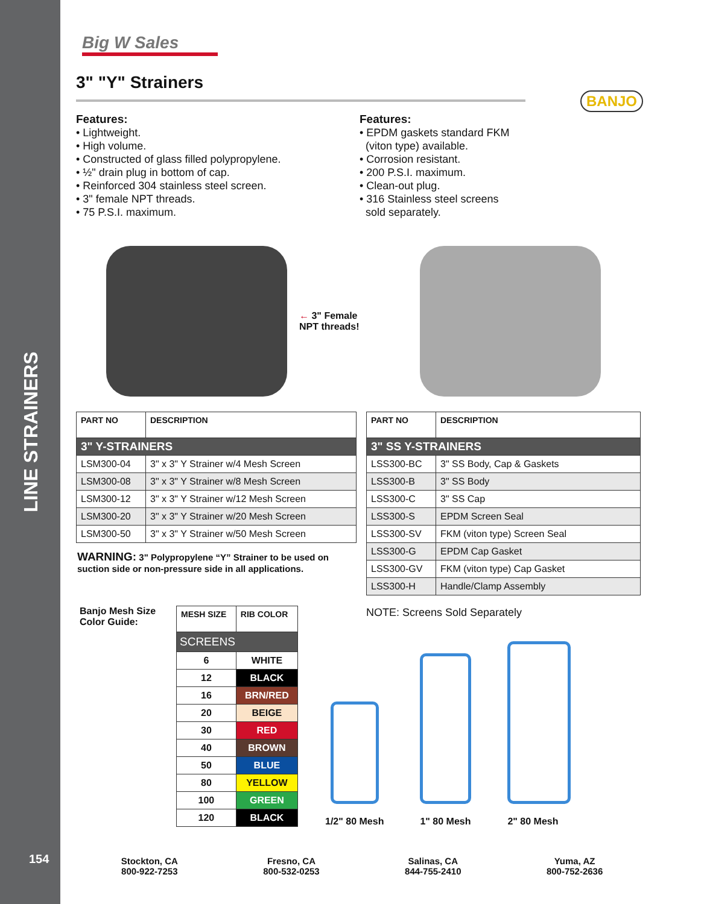LINE STRAINERS
154
Big W Sales
3" "Y" Strainers
BANJO
Features:
• Lightweight.
• High volume.
• Constructed of glass filled polypropylene.
• ½" drain plug in bottom of cap.
• Reinforced 304 stainless steel screen.
• 3" female NPT threads.
• 75 P.S.I. maximum.
Features:
• EPDM gaskets standard FKM
(viton type) available.
• Corrosion resistant.
• 200 P.S.I. maximum.
• Clean-out plug.
• 316 Stainless steel screens
sold separately.
← 3" Female
NPT threads!
| PART NO | DESCRIPTION |
| --- | --- |
| 3" Y-STRAINERS | |
| LSM300-04 | 3" x 3" Y Strainer w/4 Mesh Screen |
| LSM300-08 | 3" x 3" Y Strainer w/8 Mesh Screen |
| LSM300-12 | 3" x 3" Y Strainer w/12 Mesh Screen |
| LSM300-20 | 3" x 3" Y Strainer w/20 Mesh Screen |
| LSM300-50 | 3" x 3" Y Strainer w/50 Mesh Screen |
WARNING: 3" Polypropylene “Y” Strainer to be used on suction side or non-pressure side in all applications.
| PART NO | DESCRIPTION |
| --- | --- |
| 3" SS Y-STRAINERS | |
| LSS300-BC | 3" SS Body, Cap & Gaskets |
| LSS300-B | 3" SS Body |
| LSS300-C | 3" SS Cap |
| LSS300-S | EPDM Screen Seal |
| LSS300-SV | FKM (viton type) Screen Seal |
| LSS300-G | EPDM Cap Gasket |
| LSS300-GV | FKM (viton type) Cap Gasket |
| LSS300-H | Handle/Clamp Assembly |
NOTE: Screens Sold Separately
Banjo Mesh Size
Color Guide:
| MESH SIZE | RIB COLOR |
| --- | --- |
| SCREENS | |
| 6 | WHITE |
| 12 | BLACK |
| 16 | BRN/RED |
| 20 | BEIGE |
| 30 | RED |
| 40 | BROWN |
| 50 | BLUE |
| 80 | YELLOW |
| 100 | GREEN |
| 120 | BLACK |
1/2" 80 Mesh
1" 80 Mesh
2" 80 Mesh
Stockton, CA
800-922-7253
Fresno, CA
800-532-0253
Salinas, CA
844-755-2410
Yuma, AZ
800-752-2636